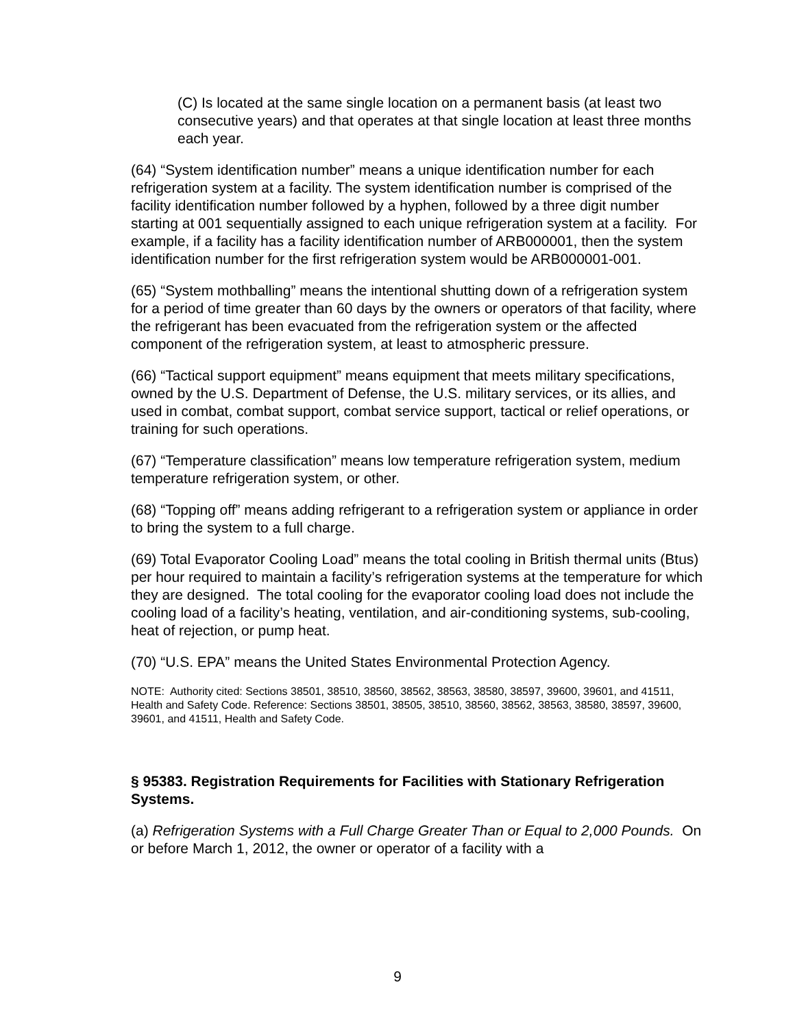(C) Is located at the same single location on a permanent basis (at least two consecutive years) and that operates at that single location at least three months each year.
(64) “System identification number” means a unique identification number for each refrigeration system at a facility. The system identification number is comprised of the facility identification number followed by a hyphen, followed by a three digit number starting at 001 sequentially assigned to each unique refrigeration system at a facility. For example, if a facility has a facility identification number of ARB000001, then the system identification number for the first refrigeration system would be ARB000001-001.
(65) “System mothballing” means the intentional shutting down of a refrigeration system for a period of time greater than 60 days by the owners or operators of that facility, where the refrigerant has been evacuated from the refrigeration system or the affected component of the refrigeration system, at least to atmospheric pressure.
(66) “Tactical support equipment” means equipment that meets military specifications, owned by the U.S. Department of Defense, the U.S. military services, or its allies, and used in combat, combat support, combat service support, tactical or relief operations, or training for such operations.
(67) “Temperature classification” means low temperature refrigeration system, medium temperature refrigeration system, or other.
(68) “Topping off” means adding refrigerant to a refrigeration system or appliance in order to bring the system to a full charge.
(69) Total Evaporator Cooling Load” means the total cooling in British thermal units (Btus) per hour required to maintain a facility’s refrigeration systems at the temperature for which they are designed. The total cooling for the evaporator cooling load does not include the cooling load of a facility’s heating, ventilation, and air-conditioning systems, sub-cooling, heat of rejection, or pump heat.
(70) “U.S. EPA” means the United States Environmental Protection Agency.
NOTE: Authority cited: Sections 38501, 38510, 38560, 38562, 38563, 38580, 38597, 39600, 39601, and 41511, Health and Safety Code. Reference: Sections 38501, 38505, 38510, 38560, 38562, 38563, 38580, 38597, 39600, 39601, and 41511, Health and Safety Code.
§ 95383. Registration Requirements for Facilities with Stationary Refrigeration Systems.
(a) Refrigeration Systems with a Full Charge Greater Than or Equal to 2,000 Pounds. On or before March 1, 2012, the owner or operator of a facility with a
9